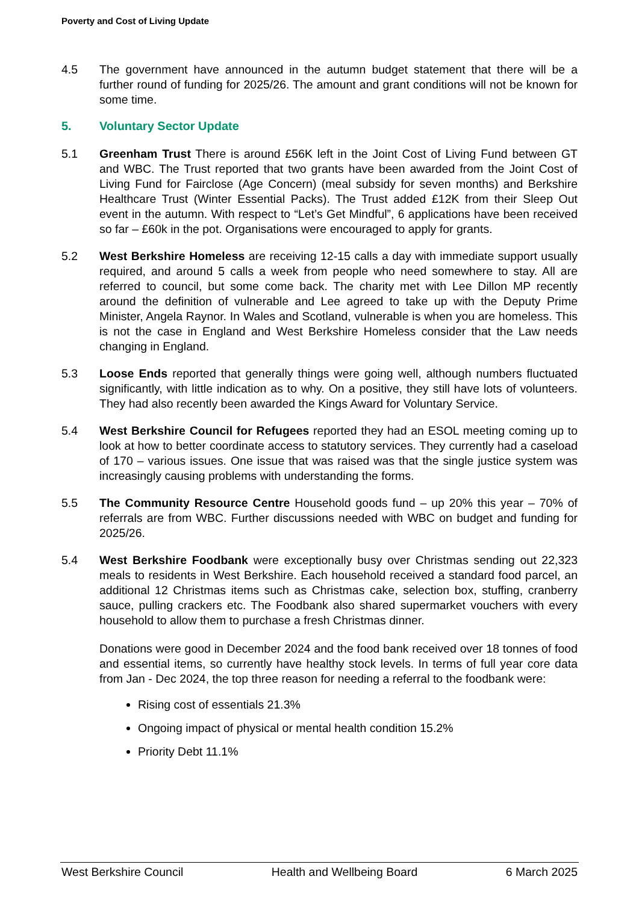Poverty and Cost of Living Update
4.5 The government have announced in the autumn budget statement that there will be a further round of funding for 2025/26. The amount and grant conditions will not be known for some time.
5. Voluntary Sector Update
5.1 Greenham Trust There is around £56K left in the Joint Cost of Living Fund between GT and WBC. The Trust reported that two grants have been awarded from the Joint Cost of Living Fund for Fairclose (Age Concern) (meal subsidy for seven months) and Berkshire Healthcare Trust (Winter Essential Packs). The Trust added £12K from their Sleep Out event in the autumn. With respect to “Let’s Get Mindful”, 6 applications have been received so far – £60k in the pot. Organisations were encouraged to apply for grants.
5.2 West Berkshire Homeless are receiving 12-15 calls a day with immediate support usually required, and around 5 calls a week from people who need somewhere to stay. All are referred to council, but some come back. The charity met with Lee Dillon MP recently around the definition of vulnerable and Lee agreed to take up with the Deputy Prime Minister, Angela Raynor. In Wales and Scotland, vulnerable is when you are homeless. This is not the case in England and West Berkshire Homeless consider that the Law needs changing in England.
5.3 Loose Ends reported that generally things were going well, although numbers fluctuated significantly, with little indication as to why. On a positive, they still have lots of volunteers. They had also recently been awarded the Kings Award for Voluntary Service.
5.4 West Berkshire Council for Refugees reported they had an ESOL meeting coming up to look at how to better coordinate access to statutory services. They currently had a caseload of 170 – various issues. One issue that was raised was that the single justice system was increasingly causing problems with understanding the forms.
5.5 The Community Resource Centre Household goods fund – up 20% this year – 70% of referrals are from WBC. Further discussions needed with WBC on budget and funding for 2025/26.
5.4 West Berkshire Foodbank were exceptionally busy over Christmas sending out 22,323 meals to residents in West Berkshire. Each household received a standard food parcel, an additional 12 Christmas items such as Christmas cake, selection box, stuffing, cranberry sauce, pulling crackers etc. The Foodbank also shared supermarket vouchers with every household to allow them to purchase a fresh Christmas dinner.
Donations were good in December 2024 and the food bank received over 18 tonnes of food and essential items, so currently have healthy stock levels. In terms of full year core data from Jan - Dec 2024, the top three reason for needing a referral to the foodbank were:
Rising cost of essentials 21.3%
Ongoing impact of physical or mental health condition 15.2%
Priority Debt 11.1%
West Berkshire Council Health and Wellbeing Board 6 March 2025